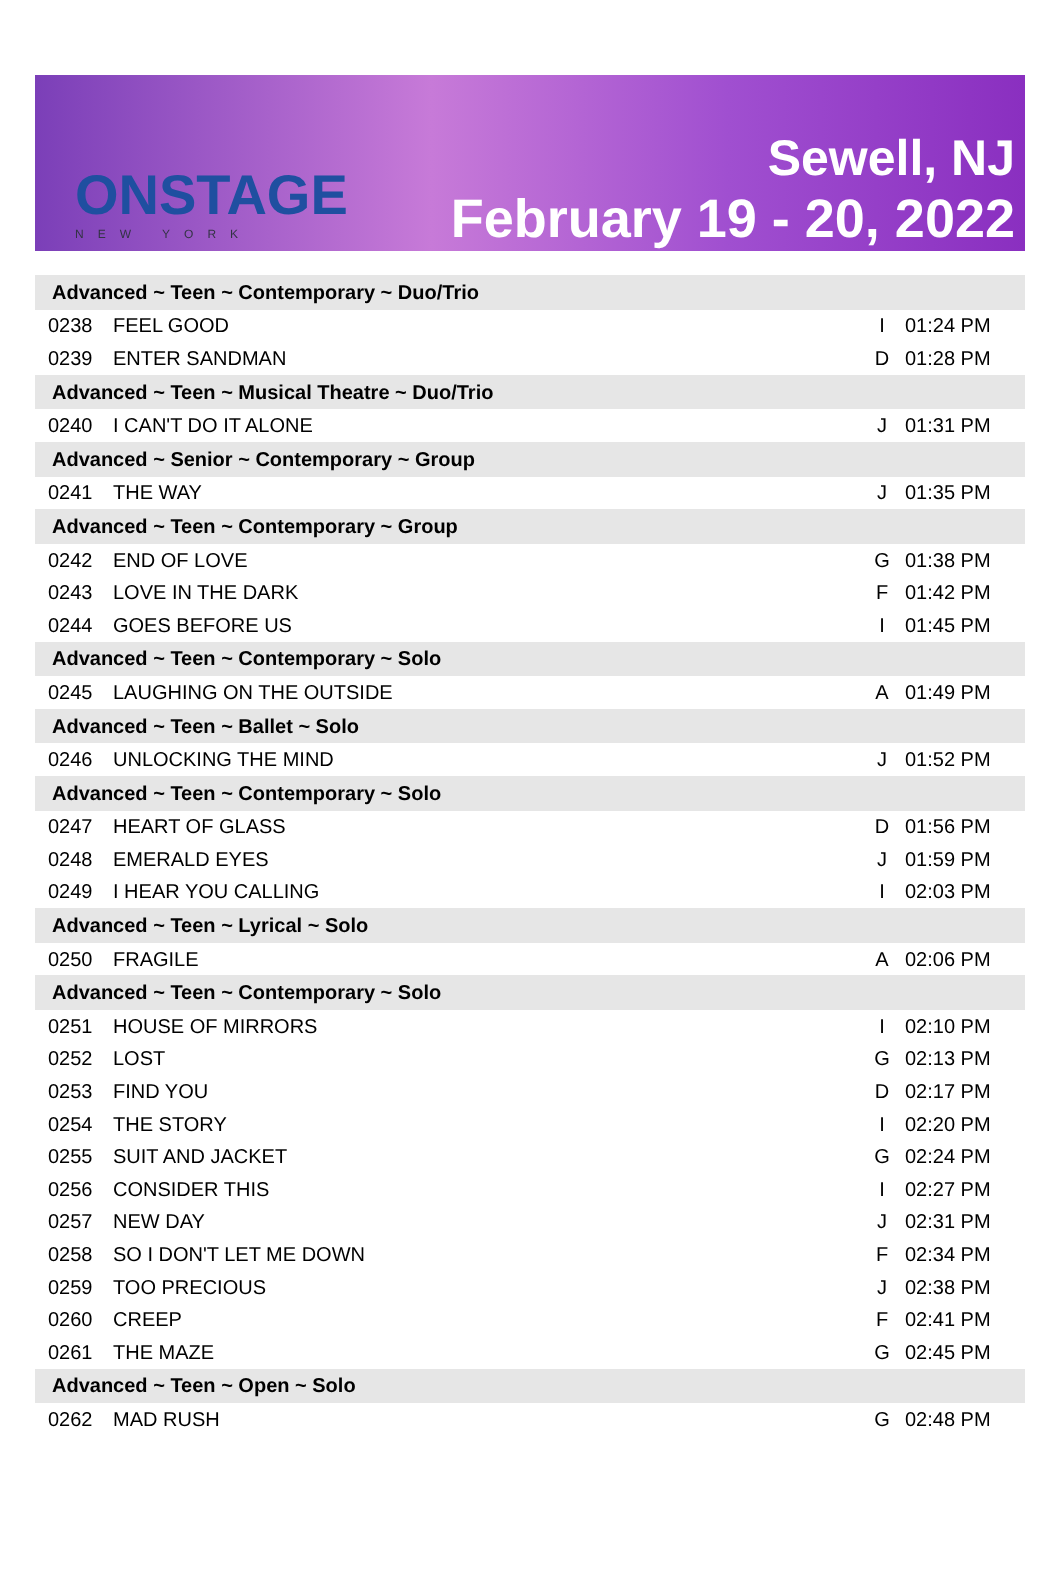ONSTAGE
NEW YORK
Sewell, NJ
February 19 - 20, 2022
| Advanced ~ Teen ~ Contemporary ~ Duo/Trio | | | |
| --- | --- | --- | --- |
| 0238 | FEEL GOOD | I | 01:24 PM |
| 0239 | ENTER SANDMAN | D | 01:28 PM |
| Advanced ~ Teen ~ Musical Theatre ~ Duo/Trio | | | |
| 0240 | I CAN'T DO IT ALONE | J | 01:31 PM |
| Advanced ~ Senior ~ Contemporary ~ Group | | | |
| 0241 | THE WAY | J | 01:35 PM |
| Advanced ~ Teen ~ Contemporary ~ Group | | | |
| 0242 | END OF LOVE | G | 01:38 PM |
| 0243 | LOVE IN THE DARK | F | 01:42 PM |
| 0244 | GOES BEFORE US | I | 01:45 PM |
| Advanced ~ Teen ~ Contemporary ~ Solo | | | |
| 0245 | LAUGHING ON THE OUTSIDE | A | 01:49 PM |
| Advanced ~ Teen ~ Ballet ~ Solo | | | |
| 0246 | UNLOCKING THE MIND | J | 01:52 PM |
| Advanced ~ Teen ~ Contemporary ~ Solo | | | |
| 0247 | HEART OF GLASS | D | 01:56 PM |
| 0248 | EMERALD EYES | J | 01:59 PM |
| 0249 | I HEAR YOU CALLING | I | 02:03 PM |
| Advanced ~ Teen ~ Lyrical ~ Solo | | | |
| 0250 | FRAGILE | A | 02:06 PM |
| Advanced ~ Teen ~ Contemporary ~ Solo | | | |
| 0251 | HOUSE OF MIRRORS | I | 02:10 PM |
| 0252 | LOST | G | 02:13 PM |
| 0253 | FIND YOU | D | 02:17 PM |
| 0254 | THE STORY | I | 02:20 PM |
| 0255 | SUIT AND JACKET | G | 02:24 PM |
| 0256 | CONSIDER THIS | I | 02:27 PM |
| 0257 | NEW DAY | J | 02:31 PM |
| 0258 | SO I DON'T LET ME DOWN | F | 02:34 PM |
| 0259 | TOO PRECIOUS | J | 02:38 PM |
| 0260 | CREEP | F | 02:41 PM |
| 0261 | THE MAZE | G | 02:45 PM |
| Advanced ~ Teen ~ Open ~ Solo | | | |
| 0262 | MAD RUSH | G | 02:48 PM |